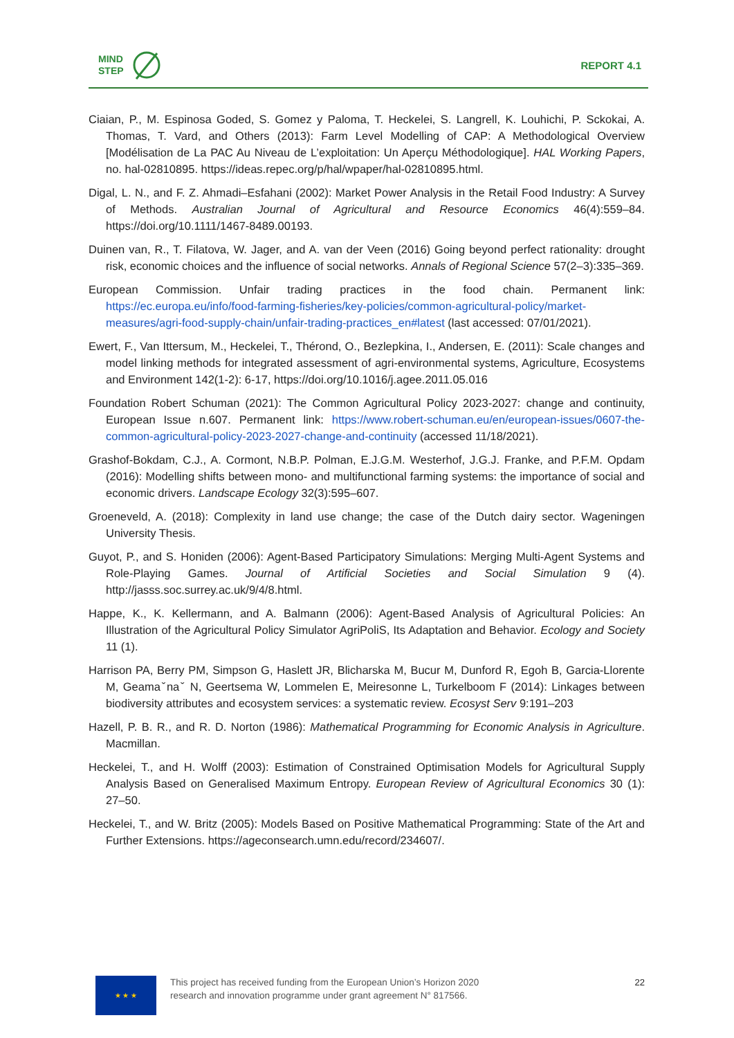MIND
STEP
REPORT 4.1
Ciaian, P., M. Espinosa Goded, S. Gomez y Paloma, T. Heckelei, S. Langrell, K. Louhichi, P. Sckokai, A. Thomas, T. Vard, and Others (2013): Farm Level Modelling of CAP: A Methodological Overview [Modélisation de La PAC Au Niveau de L’exploitation: Un Aperçu Méthodologique]. HAL Working Papers, no. hal-02810895. https://ideas.repec.org/p/hal/wpaper/hal-02810895.html.
Digal, L. N., and F. Z. Ahmadi–Esfahani (2002): Market Power Analysis in the Retail Food Industry: A Survey of Methods. Australian Journal of Agricultural and Resource Economics 46(4):559–84. https://doi.org/10.1111/1467-8489.00193.
Duinen van, R., T. Filatova, W. Jager, and A. van der Veen (2016) Going beyond perfect rationality: drought risk, economic choices and the influence of social networks. Annals of Regional Science 57(2–3):335–369.
European Commission. Unfair trading practices in the food chain. Permanent link: https://ec.europa.eu/info/food-farming-fisheries/key-policies/common-agricultural-policy/market-measures/agri-food-supply-chain/unfair-trading-practices_en#latest (last accessed: 07/01/2021).
Ewert, F., Van Ittersum, M., Heckelei, T., Thérond, O., Bezlepkina, I., Andersen, E. (2011): Scale changes and model linking methods for integrated assessment of agri-environmental systems, Agriculture, Ecosystems and Environment 142(1-2): 6-17, https://doi.org/10.1016/j.agee.2011.05.016
Foundation Robert Schuman (2021): The Common Agricultural Policy 2023-2027: change and continuity, European Issue n.607. Permanent link: https://www.robert-schuman.eu/en/european-issues/0607-the-common-agricultural-policy-2023-2027-change-and-continuity (accessed 11/18/2021).
Grashof-Bokdam, C.J., A. Cormont, N.B.P. Polman, E.J.G.M. Westerhof, J.G.J. Franke, and P.F.M. Opdam (2016): Modelling shifts between mono- and multifunctional farming systems: the importance of social and economic drivers. Landscape Ecology 32(3):595–607.
Groeneveld, A. (2018): Complexity in land use change; the case of the Dutch dairy sector. Wageningen University Thesis.
Guyot, P., and S. Honiden (2006): Agent-Based Participatory Simulations: Merging Multi-Agent Systems and Role-Playing Games. Journal of Artificial Societies and Social Simulation 9 (4). http://jasss.soc.surrey.ac.uk/9/4/8.html.
Happe, K., K. Kellermann, and A. Balmann (2006): Agent-Based Analysis of Agricultural Policies: An Illustration of the Agricultural Policy Simulator AgriPoliS, Its Adaptation and Behavior. Ecology and Society 11 (1).
Harrison PA, Berry PM, Simpson G, Haslett JR, Blicharska M, Bucur M, Dunford R, Egoh B, Garcia-Llorente M, Geamaˇnaˇ N, Geertsema W, Lommelen E, Meiresonne L, Turkelboom F (2014): Linkages between biodiversity attributes and ecosystem services: a systematic review. Ecosyst Serv 9:191–203
Hazell, P. B. R., and R. D. Norton (1986): Mathematical Programming for Economic Analysis in Agriculture. Macmillan.
Heckelei, T., and H. Wolff (2003): Estimation of Constrained Optimisation Models for Agricultural Supply Analysis Based on Generalised Maximum Entropy. European Review of Agricultural Economics 30 (1): 27–50.
Heckelei, T., and W. Britz (2005): Models Based on Positive Mathematical Programming: State of the Art and Further Extensions. https://ageconsearch.umn.edu/record/234607/.
★ ★ ★
This project has received funding from the European Union’s Horizon 2020
research and innovation programme under grant agreement N° 817566.
22